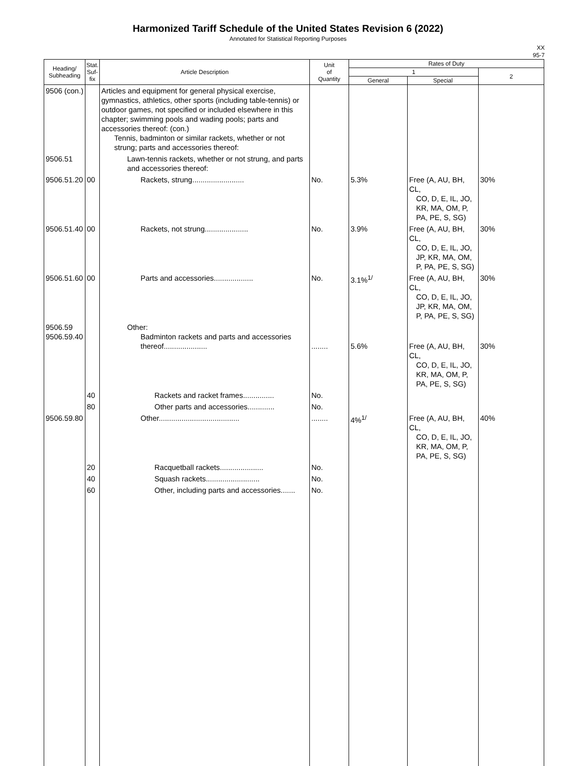Harmonized Tariff Schedule of the United States Revision 6 (2022)
Annotated for Statistical Reporting Purposes
XX
95-7
| Heading/ Subheading | Stat. Suf- fix | Article Description | Unit of Quantity | Rates of Duty | | |
| --- | --- | --- | --- | --- | --- | --- |
| | | | | 1 | | 2 |
| | | | | General | Special | |
| 9506 (con.) | | Articles and equipment for general physical exercise, gymnastics, athletics, other sports (including table-tennis) or outdoor games, not specified or included elsewhere in this chapter; swimming pools and wading pools; parts and accessories thereof: (con.) Tennis, badminton or similar rackets, whether or not strung; parts and accessories thereof: | | | | |
| 9506.51 | | Lawn-tennis rackets, whether or not strung, and parts and accessories thereof: | | | | |
| 9506.51.20 | 00 | Rackets, strung......................... | No. | 5.3% | Free (A, AU, BH, CL, CO, D, E, IL, JO, KR, MA, OM, P, PA, PE, S, SG) | 30% |
| 9506.51.40 | 00 | Rackets, not strung..................... | No. | 3.9% | Free (A, AU, BH, CL, CO, D, E, IL, JO, JP, KR, MA, OM, P, PA, PE, S, SG) | 30% |
| 9506.51.60 | 00 | Parts and accessories................... | No. | 3.1%<sup>1/</sup> | Free (A, AU, BH, CL, CO, D, E, IL, JO, JP, KR, MA, OM, P, PA, PE, S, SG) | 30% |
| 9506.59 9506.59.40 | | Other: Badminton rackets and parts and accessories thereof..................... | ........ | 5.6% | Free (A, AU, BH, CL, CO, D, E, IL, JO, KR, MA, OM, P, PA, PE, S, SG) | 30% |
| | 40 | Rackets and racket frames............... | No. | | | |
| | 80 | Other parts and accessories............. | No. | | | |
| 9506.59.80 | | Other....................................... | ........ | 4%<sup>1/</sup> | Free (A, AU, BH, CL, CO, D, E, IL, JO, KR, MA, OM, P, PA, PE, S, SG) | 40% |
| | 20 | Racquetball rackets..................... | No. | | | |
| | 40 | Squash rackets.......................... | No. | | | |
| | 60 | Other, including parts and accessories....... | No. | | | |